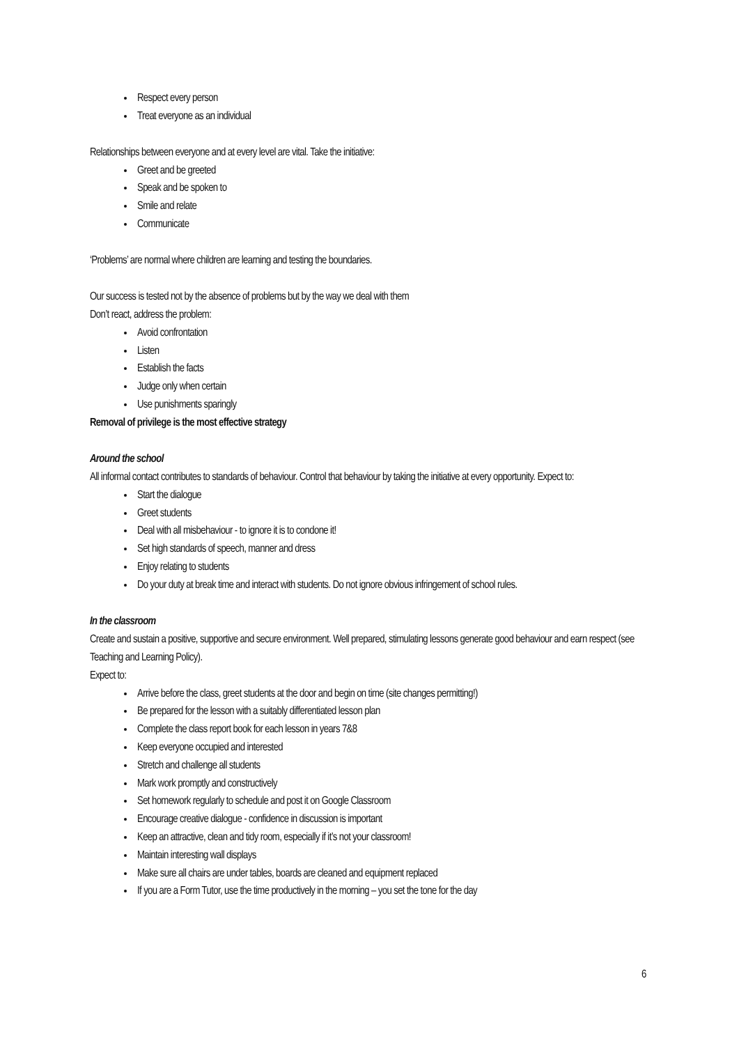Respect every person
Treat everyone as an individual
Relationships between everyone and at every level are vital. Take the initiative:
Greet and be greeted
Speak and be spoken to
Smile and relate
Communicate
‘Problems’ are normal where children are learning and testing the boundaries.
Our success is tested not by the absence of problems but by the way we deal with them
Don’t react, address the problem:
Avoid confrontation
Listen
Establish the facts
Judge only when certain
Use punishments sparingly
Removal of privilege is the most effective strategy
Around the school
All informal contact contributes to standards of behaviour. Control that behaviour by taking the initiative at every opportunity. Expect to:
Start the dialogue
Greet students
Deal with all misbehaviour - to ignore it is to condone it!
Set high standards of speech, manner and dress
Enjoy relating to students
Do your duty at break time and interact with students. Do not ignore obvious infringement of school rules.
In the classroom
Create and sustain a positive, supportive and secure environment. Well prepared, stimulating lessons generate good behaviour and earn respect (see Teaching and Learning Policy).
Expect to:
Arrive before the class, greet students at the door and begin on time (site changes permitting!)
Be prepared for the lesson with a suitably differentiated lesson plan
Complete the class report book for each lesson in years 7&8
Keep everyone occupied and interested
Stretch and challenge all students
Mark work promptly and constructively
Set homework regularly to schedule and post it on Google Classroom
Encourage creative dialogue - confidence in discussion is important
Keep an attractive, clean and tidy room, especially if it’s not your classroom!
Maintain interesting wall displays
Make sure all chairs are under tables, boards are cleaned and equipment replaced
If you are a Form Tutor, use the time productively in the morning – you set the tone for the day
6